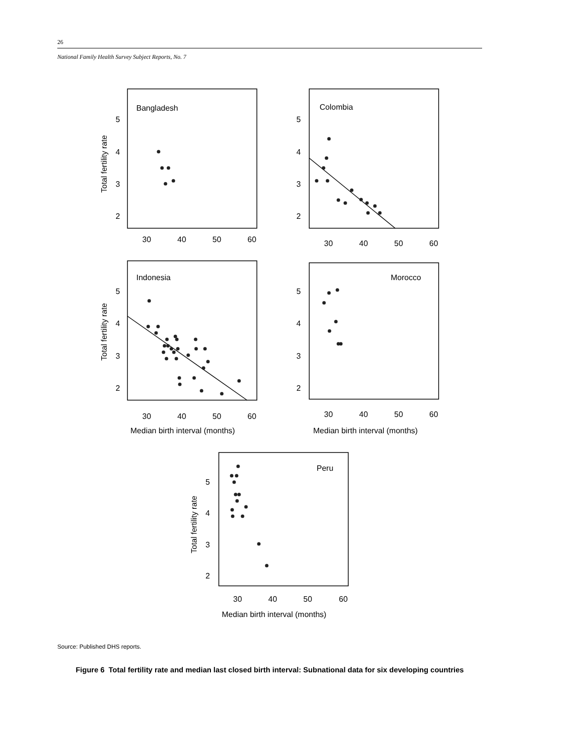26
National Family Health Survey Subject Reports, No. 7
Bangladesh
Colombia
Indonesia
Morocco
Peru
5
4
3
2
5
4
3
2
5
4
3
2
5
4
3
2
5
4
3
2
30
40
50
60
30
40
50
60
30
40
50
60
30
40
50
60
30
40
50
60
Median birth interval (months)
Median birth interval (months)
Median birth interval (months)
Total fertility rate
Total fertility rate
Total fertility rate
Source: Published DHS reports.
Figure 6 Total fertility rate and median last closed birth interval: Subnational data for six developing countries